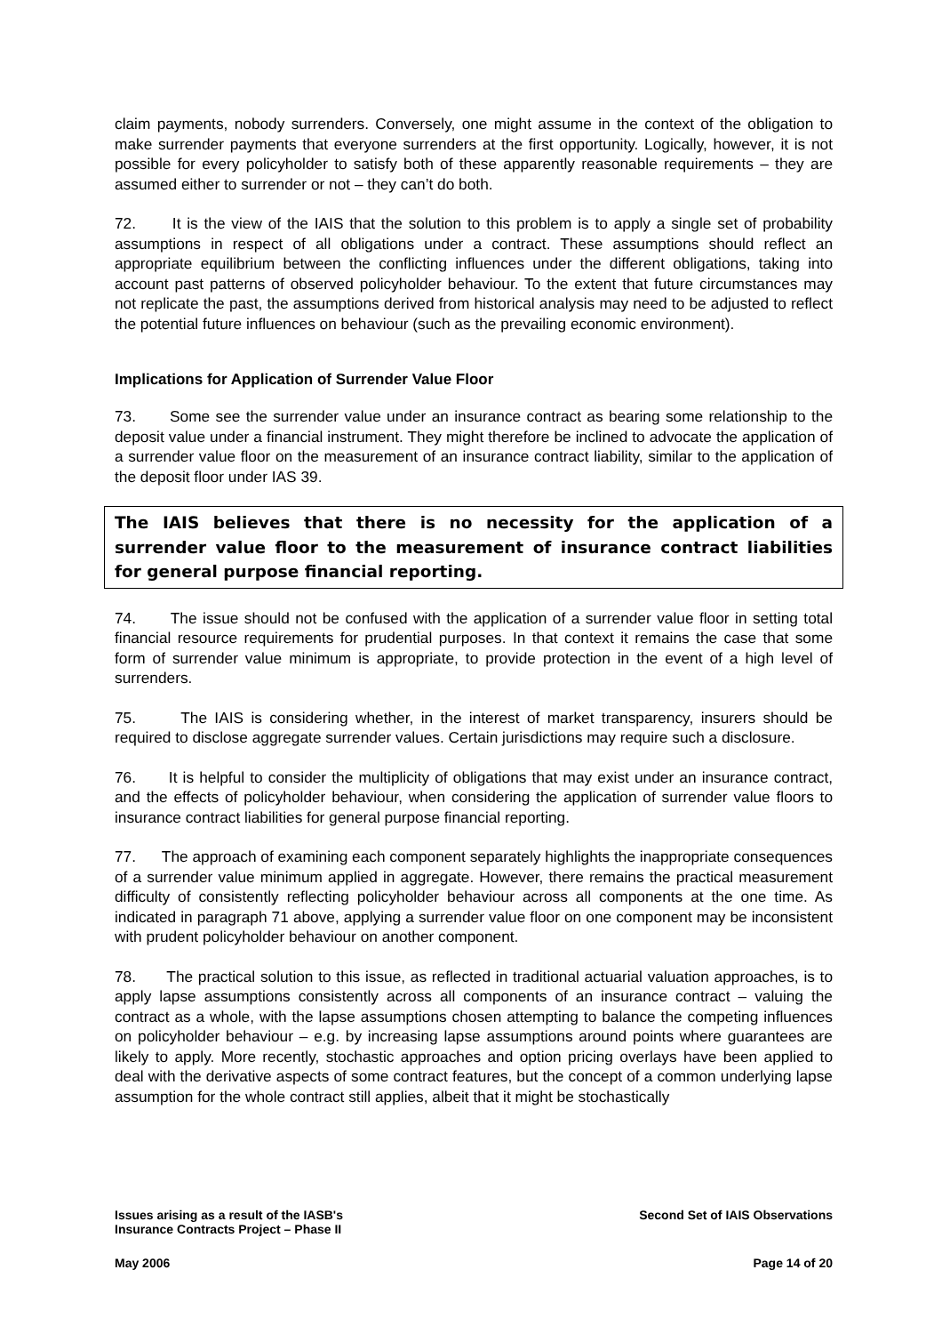claim payments, nobody surrenders. Conversely, one might assume in the context of the obligation to make surrender payments that everyone surrenders at the first opportunity. Logically, however, it is not possible for every policyholder to satisfy both of these apparently reasonable requirements – they are assumed either to surrender or not – they can’t do both.
72. It is the view of the IAIS that the solution to this problem is to apply a single set of probability assumptions in respect of all obligations under a contract. These assumptions should reflect an appropriate equilibrium between the conflicting influences under the different obligations, taking into account past patterns of observed policyholder behaviour. To the extent that future circumstances may not replicate the past, the assumptions derived from historical analysis may need to be adjusted to reflect the potential future influences on behaviour (such as the prevailing economic environment).
Implications for Application of Surrender Value Floor
73. Some see the surrender value under an insurance contract as bearing some relationship to the deposit value under a financial instrument. They might therefore be inclined to advocate the application of a surrender value floor on the measurement of an insurance contract liability, similar to the application of the deposit floor under IAS 39.
The IAIS believes that there is no necessity for the application of a surrender value floor to the measurement of insurance contract liabilities for general purpose financial reporting.
74. The issue should not be confused with the application of a surrender value floor in setting total financial resource requirements for prudential purposes. In that context it remains the case that some form of surrender value minimum is appropriate, to provide protection in the event of a high level of surrenders.
75. The IAIS is considering whether, in the interest of market transparency, insurers should be required to disclose aggregate surrender values. Certain jurisdictions may require such a disclosure.
76. It is helpful to consider the multiplicity of obligations that may exist under an insurance contract, and the effects of policyholder behaviour, when considering the application of surrender value floors to insurance contract liabilities for general purpose financial reporting.
77. The approach of examining each component separately highlights the inappropriate consequences of a surrender value minimum applied in aggregate. However, there remains the practical measurement difficulty of consistently reflecting policyholder behaviour across all components at the one time. As indicated in paragraph 71 above, applying a surrender value floor on one component may be inconsistent with prudent policyholder behaviour on another component.
78. The practical solution to this issue, as reflected in traditional actuarial valuation approaches, is to apply lapse assumptions consistently across all components of an insurance contract – valuing the contract as a whole, with the lapse assumptions chosen attempting to balance the competing influences on policyholder behaviour – e.g. by increasing lapse assumptions around points where guarantees are likely to apply. More recently, stochastic approaches and option pricing overlays have been applied to deal with the derivative aspects of some contract features, but the concept of a common underlying lapse assumption for the whole contract still applies, albeit that it might be stochastically
Issues arising as a result of the IASB's
Insurance Contracts Project – Phase II
Second Set of IAIS Observations
May 2006 Page 14 of 20